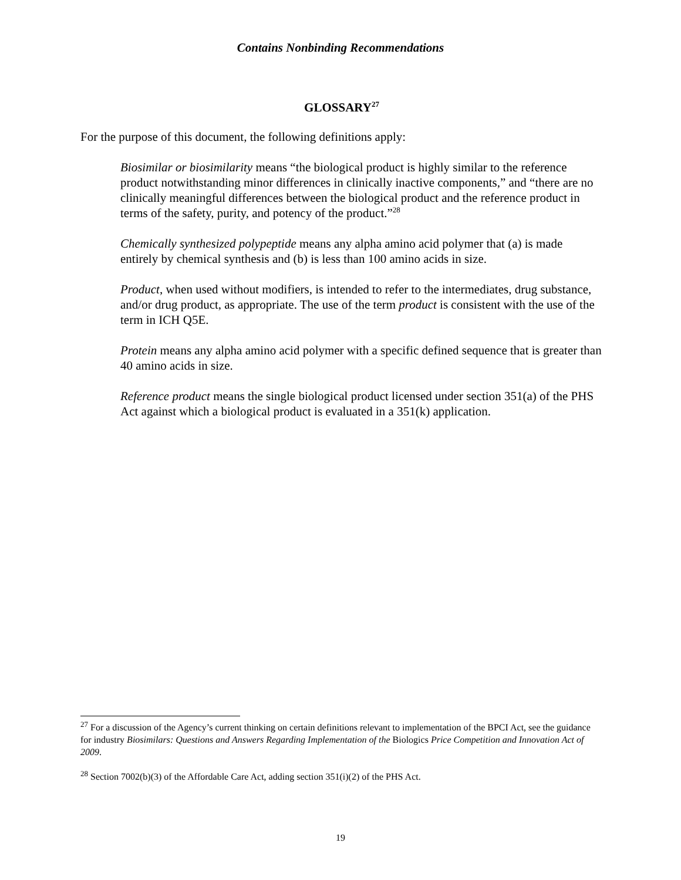Contains Nonbinding Recommendations
GLOSSARY<sup>27</sup>
For the purpose of this document, the following definitions apply:
Biosimilar or biosimilarity means “the biological product is highly similar to the reference product notwithstanding minor differences in clinically inactive components,” and “there are no clinically meaningful differences between the biological product and the reference product in terms of the safety, purity, and potency of the product.”<sup>28</sup>
Chemically synthesized polypeptide means any alpha amino acid polymer that (a) is made entirely by chemical synthesis and (b) is less than 100 amino acids in size.
Product, when used without modifiers, is intended to refer to the intermediates, drug substance, and/or drug product, as appropriate. The use of the term product is consistent with the use of the term in ICH Q5E.
Protein means any alpha amino acid polymer with a specific defined sequence that is greater than 40 amino acids in size.
Reference product means the single biological product licensed under section 351(a) of the PHS Act against which a biological product is evaluated in a 351(k) application.
<sup>27</sup> For a discussion of the Agency’s current thinking on certain definitions relevant to implementation of the BPCI Act, see the guidance for industry Biosimilars: Questions and Answers Regarding Implementation of the Biologics Price Competition and Innovation Act of 2009.
<sup>28</sup> Section 7002(b)(3) of the Affordable Care Act, adding section 351(i)(2) of the PHS Act.
19